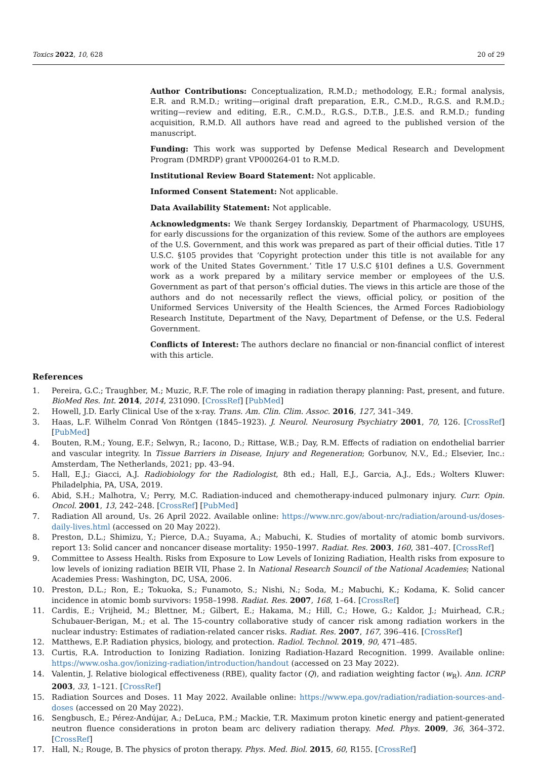Toxics 2022, 10, 628 20 of 29
Author Contributions: Conceptualization, R.M.D.; methodology, E.R.; formal analysis, E.R. and R.M.D.; writing—original draft preparation, E.R., C.M.D., R.G.S. and R.M.D.; writing—review and editing, E.R., C.M.D., R.G.S., D.T.B., J.E.S. and R.M.D.; funding acquisition, R.M.D. All authors have read and agreed to the published version of the manuscript.
Funding: This work was supported by Defense Medical Research and Development Program (DMRDP) grant VP000264-01 to R.M.D.
Institutional Review Board Statement: Not applicable.
Informed Consent Statement: Not applicable.
Data Availability Statement: Not applicable.
Acknowledgments: We thank Sergey Iordanskiy, Department of Pharmacology, USUHS, for early discussions for the organization of this review. Some of the authors are employees of the U.S. Government, and this work was prepared as part of their official duties. Title 17 U.S.C. §105 provides that ‘Copyright protection under this title is not available for any work of the United States Government.’ Title 17 U.S.C §101 defines a U.S. Government work as a work prepared by a military service member or employees of the U.S. Government as part of that person’s official duties. The views in this article are those of the authors and do not necessarily reflect the views, official policy, or position of the Uniformed Services University of the Health Sciences, the Armed Forces Radiobiology Research Institute, Department of the Navy, Department of Defense, or the U.S. Federal Government.
Conflicts of Interest: The authors declare no financial or non-financial conflict of interest with this article.
References
1. Pereira, G.C.; Traughber, M.; Muzic, R.F. The role of imaging in radiation therapy planning: Past, present, and future. BioMed Res. Int. 2014, 2014, 231090. [CrossRef] [PubMed]
2. Howell, J.D. Early Clinical Use of the x-ray. Trans. Am. Clin. Clim. Assoc. 2016, 127, 341–349.
3. Haas, L.F. Wilhelm Conrad Von Rӧntgen (1845–1923). J. Neurol. Neurosurg Psychiatry 2001, 70, 126. [CrossRef] [PubMed]
4. Bouten, R.M.; Young, E.F.; Selwyn, R.; Iacono, D.; Rittase, W.B.; Day, R.M. Effects of radiation on endothelial barrier and vascular integrity. In Tissue Barriers in Disease, Injury and Regeneration; Gorbunov, N.V., Ed.; Elsevier, Inc.: Amsterdam, The Netherlands, 2021; pp. 43–94.
5. Hall, E.J.; Giacci, A.J. Radiobiology for the Radiologist, 8th ed.; Hall, E.J., Garcia, A.J., Eds.; Wolters Kluwer: Philadelphia, PA, USA, 2019.
6. Abid, S.H.; Malhotra, V.; Perry, M.C. Radiation-induced and chemotherapy-induced pulmonary injury. Curr. Opin. Oncol. 2001, 13, 242–248. [CrossRef] [PubMed]
7. Radiation All around, Us. 26 April 2022. Available online: https://www.nrc.gov/about-nrc/radiation/around-us/doses-daily-lives.html (accessed on 20 May 2022).
8. Preston, D.L.; Shimizu, Y.; Pierce, D.A.; Suyama, A.; Mabuchi, K. Studies of mortality of atomic bomb survivors. report 13: Solid cancer and noncancer disease mortality: 1950–1997. Radiat. Res. 2003, 160, 381–407. [CrossRef]
9. Committee to Assess Health. Risks from Exposure to Low Levels of Ionizing Radiation, Health risks from exposure to low levels of ionizing radiation BEIR VII, Phase 2. In National Research Souncil of the National Academies; National Academies Press: Washington, DC, USA, 2006.
10. Preston, D.L.; Ron, E.; Tokuoka, S.; Funamoto, S.; Nishi, N.; Soda, M.; Mabuchi, K.; Kodama, K. Solid cancer incidence in atomic bomb survivors: 1958–1998. Radiat. Res. 2007, 168, 1–64. [CrossRef]
11. Cardis, E.; Vrijheid, M.; Blettner, M.; Gilbert, E.; Hakama, M.; Hill, C.; Howe, G.; Kaldor, J.; Muirhead, C.R.; Schubauer-Berigan, M.; et al. The 15-country collaborative study of cancer risk among radiation workers in the nuclear industry: Estimates of radiation-related cancer risks. Radiat. Res. 2007, 167, 396–416. [CrossRef]
12. Matthews, E.P. Radiation physics, biology, and protection. Radiol. Technol. 2019, 90, 471–485.
13. Curtis, R.A. Introduction to Ionizing Radiation. Ionizing Radiation-Hazard Recognition. 1999. Available online: https://www.osha.gov/ionizing-radiation/introduction/handout (accessed on 23 May 2022).
14. Valentin, J. Relative biological effectiveness (RBE), quality factor (Q), and radiation weighting factor (w<sub>R</sub>). Ann. ICRP 2003, 33, 1–121. [CrossRef]
15. Radiation Sources and Doses. 11 May 2022. Available online: https://www.epa.gov/radiation/radiation-sources-and-doses (accessed on 20 May 2022).
16. Sengbusch, E.; Pérez-Andújar, A.; DeLuca, P.M.; Mackie, T.R. Maximum proton kinetic energy and patient-generated neutron fluence considerations in proton beam arc delivery radiation therapy. Med. Phys. 2009, 36, 364–372. [CrossRef]
17. Hall, N.; Rouge, B. The physics of proton therapy. Phys. Med. Biol. 2015, 60, R155. [CrossRef]